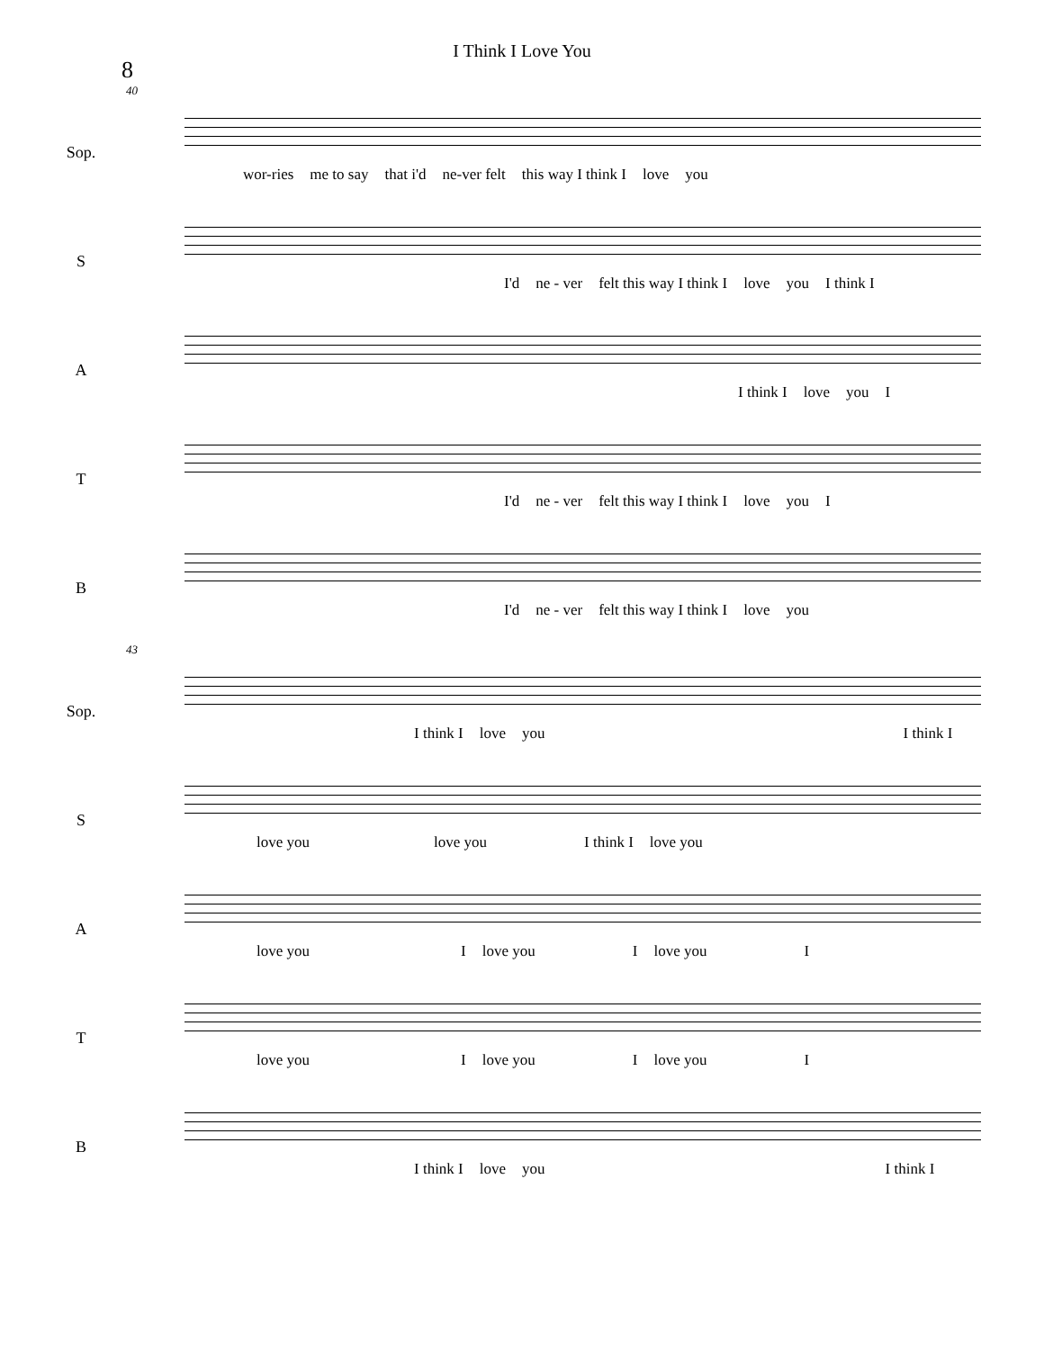I Think I Love You
8
40
Sop.
wor-ries me to say that i'd ne-ver felt this way I think I love you
S
I'd ne - ver felt this way I think I love you I think I
A
I think I love you I
T
I'd ne - ver felt this way I think I love you I
B
I'd ne - ver felt this way I think I love you
43
Sop.
I think I love you I think I
S
love you love you I think I love you
A
love you I love you I love you I
T
love you I love you I love you I
B
I think I love you I think I